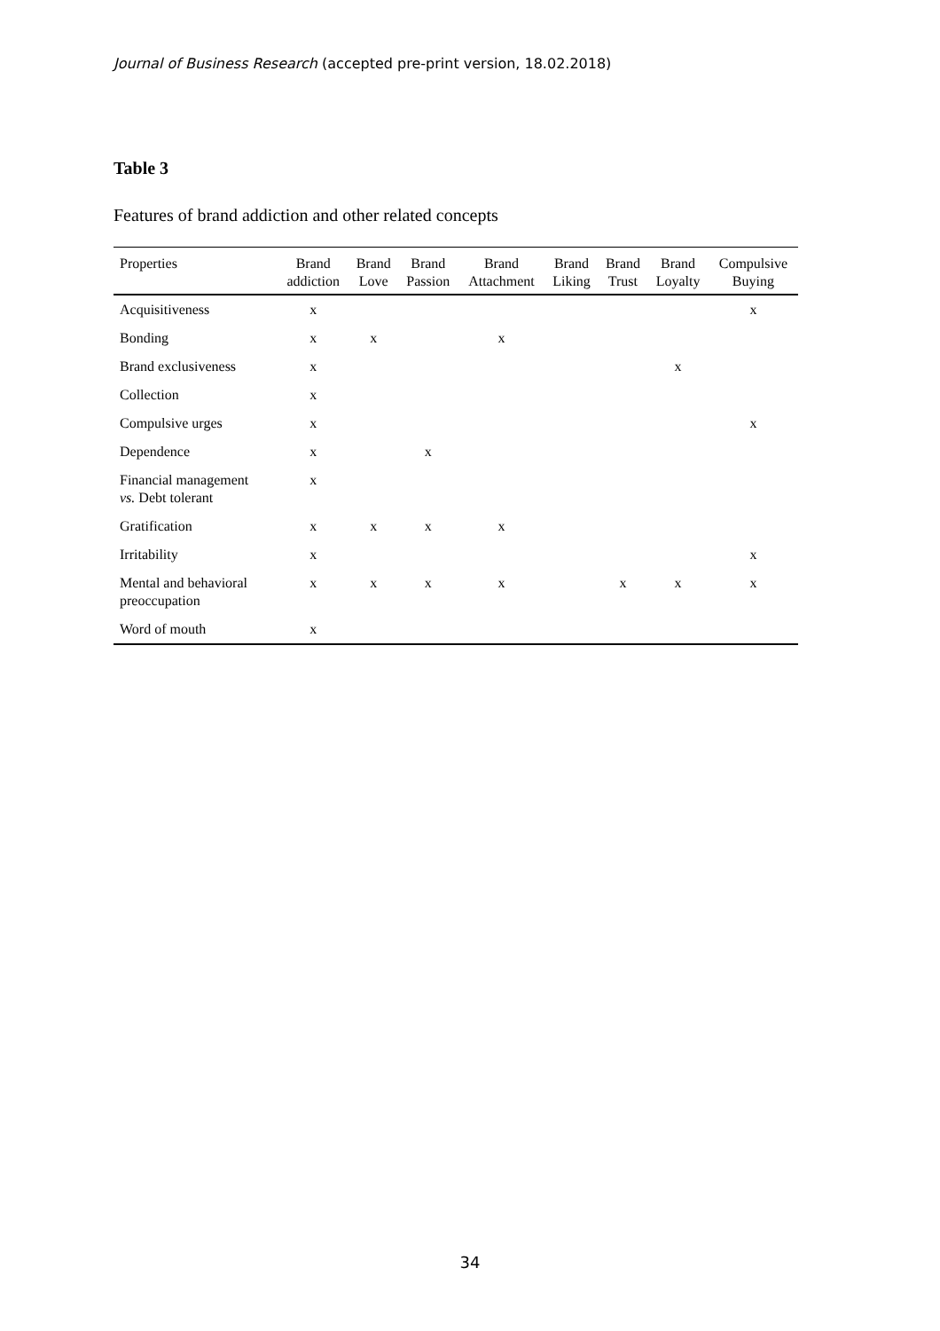Journal of Business Research (accepted pre-print version, 18.02.2018)
Table 3
Features of brand addiction and other related concepts
| Properties | Brand addiction | Brand Love | Brand Passion | Brand Attachment | Brand Liking | Brand Trust | Brand Loyalty | Compulsive Buying |
| --- | --- | --- | --- | --- | --- | --- | --- | --- |
| Acquisitiveness | x | | | | | | | x |
| Bonding | x | x | | x | | | | |
| Brand exclusiveness | x | | | | | | x | |
| Collection | x | | | | | | | |
| Compulsive urges | x | | | | | | | x |
| Dependence | x | | x | | | | | |
| Financial management vs. Debt tolerant | x | | | | | | | |
| Gratification | x | x | x | x | | | | |
| Irritability | x | | | | | | | x |
| Mental and behavioral preoccupation | x | x | x | x | | x | x | x |
| Word of mouth | x | | | | | | | |
34